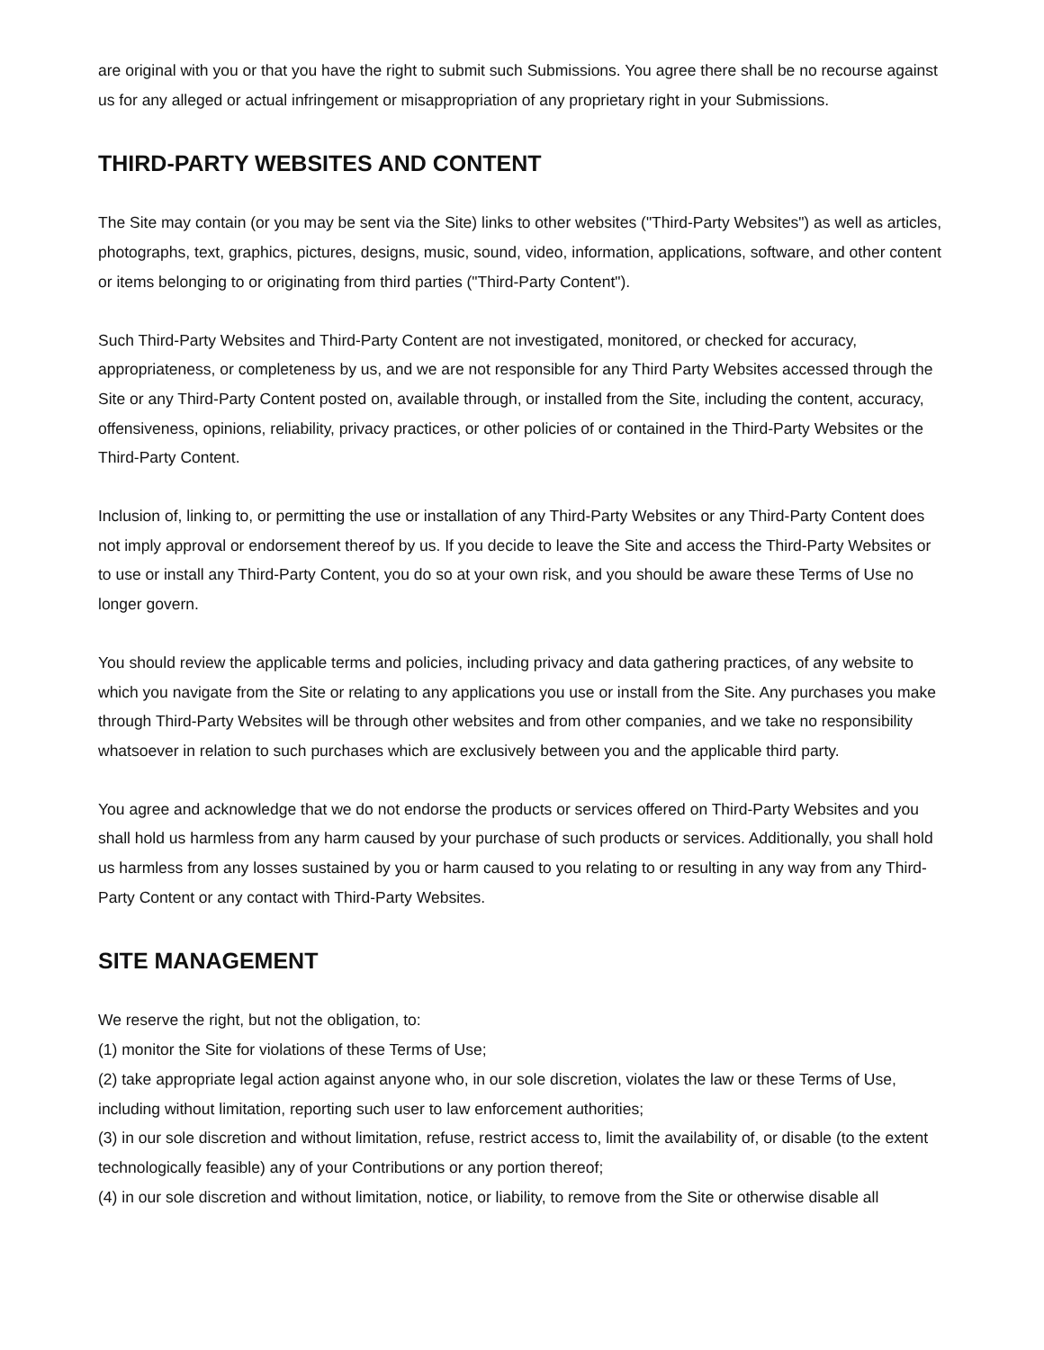are original with you or that you have the right to submit such Submissions. You agree there shall be no recourse against us for any alleged or actual infringement or misappropriation of any proprietary right in your Submissions.
THIRD-PARTY WEBSITES AND CONTENT
The Site may contain (or you may be sent via the Site) links to other websites ("Third-Party Websites") as well as articles, photographs, text, graphics, pictures, designs, music, sound, video, information, applications, software, and other content or items belonging to or originating from third parties ("Third-Party Content").
Such Third-Party Websites and Third-Party Content are not investigated, monitored, or checked for accuracy, appropriateness, or completeness by us, and we are not responsible for any Third Party Websites accessed through the Site or any Third-Party Content posted on, available through, or installed from the Site, including the content, accuracy, offensiveness, opinions, reliability, privacy practices, or other policies of or contained in the Third-Party Websites or the Third-Party Content.
Inclusion of, linking to, or permitting the use or installation of any Third-Party Websites or any Third-Party Content does not imply approval or endorsement thereof by us. If you decide to leave the Site and access the Third-Party Websites or to use or install any Third-Party Content, you do so at your own risk, and you should be aware these Terms of Use no longer govern.
You should review the applicable terms and policies, including privacy and data gathering practices, of any website to which you navigate from the Site or relating to any applications you use or install from the Site. Any purchases you make through Third-Party Websites will be through other websites and from other companies, and we take no responsibility whatsoever in relation to such purchases which are exclusively between you and the applicable third party.
You agree and acknowledge that we do not endorse the products or services offered on Third-Party Websites and you shall hold us harmless from any harm caused by your purchase of such products or services. Additionally, you shall hold us harmless from any losses sustained by you or harm caused to you relating to or resulting in any way from any Third-Party Content or any contact with Third-Party Websites.
SITE MANAGEMENT
We reserve the right, but not the obligation, to:
(1) monitor the Site for violations of these Terms of Use;
(2) take appropriate legal action against anyone who, in our sole discretion, violates the law or these Terms of Use, including without limitation, reporting such user to law enforcement authorities;
(3) in our sole discretion and without limitation, refuse, restrict access to, limit the availability of, or disable (to the extent technologically feasible) any of your Contributions or any portion thereof;
(4) in our sole discretion and without limitation, notice, or liability, to remove from the Site or otherwise disable all